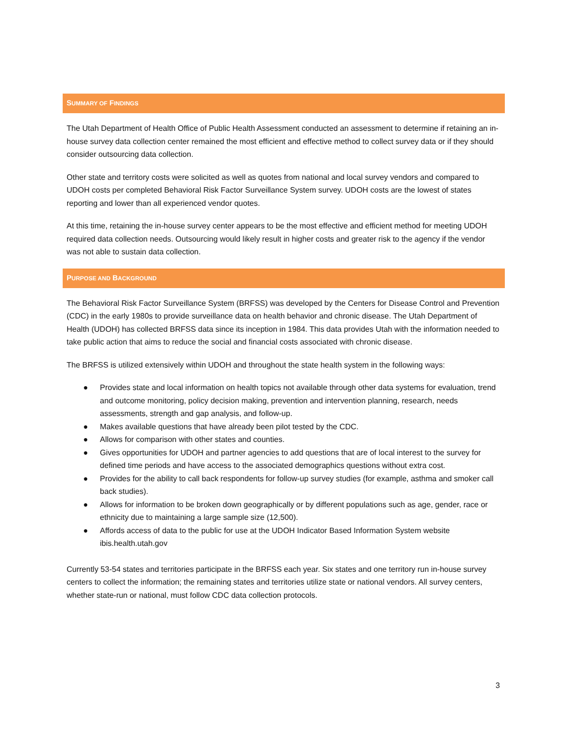SUMMARY OF FINDINGS
The Utah Department of Health Office of Public Health Assessment conducted an assessment to determine if retaining an in-house survey data collection center remained the most efficient and effective method to collect survey data or if they should consider outsourcing data collection.
Other state and territory costs were solicited as well as quotes from national and local survey vendors and compared to UDOH costs per completed Behavioral Risk Factor Surveillance System survey. UDOH costs are the lowest of states reporting and lower than all experienced vendor quotes.
At this time, retaining the in-house survey center appears to be the most effective and efficient method for meeting UDOH required data collection needs. Outsourcing would likely result in higher costs and greater risk to the agency if the vendor was not able to sustain data collection.
PURPOSE AND BACKGROUND
The Behavioral Risk Factor Surveillance System (BRFSS) was developed by the Centers for Disease Control and Prevention (CDC) in the early 1980s to provide surveillance data on health behavior and chronic disease. The Utah Department of Health (UDOH) has collected BRFSS data since its inception in 1984. This data provides Utah with the information needed to take public action that aims to reduce the social and financial costs associated with chronic disease.
The BRFSS is utilized extensively within UDOH and throughout the state health system in the following ways:
● Provides state and local information on health topics not available through other data systems for evaluation, trend and outcome monitoring, policy decision making, prevention and intervention planning, research, needs assessments, strength and gap analysis, and follow-up.
● Makes available questions that have already been pilot tested by the CDC.
● Allows for comparison with other states and counties.
● Gives opportunities for UDOH and partner agencies to add questions that are of local interest to the survey for defined time periods and have access to the associated demographics questions without extra cost.
● Provides for the ability to call back respondents for follow-up survey studies (for example, asthma and smoker call back studies).
● Allows for information to be broken down geographically or by different populations such as age, gender, race or ethnicity due to maintaining a large sample size (12,500).
● Affords access of data to the public for use at the UDOH Indicator Based Information System website ibis.health.utah.gov
Currently 53-54 states and territories participate in the BRFSS each year. Six states and one territory run in-house survey centers to collect the information; the remaining states and territories utilize state or national vendors. All survey centers, whether state-run or national, must follow CDC data collection protocols.
3